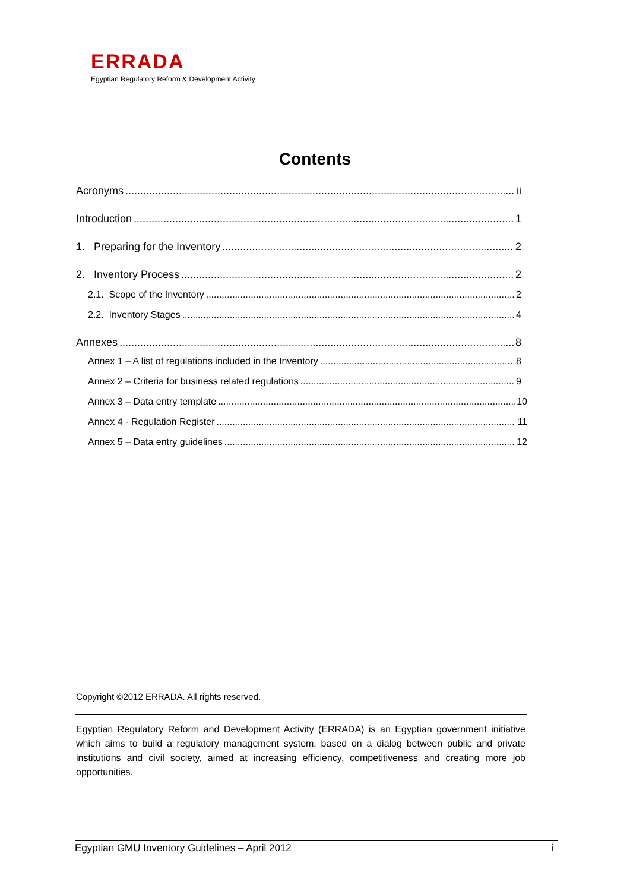ERRADA
Egyptian Regulatory Reform & Development Activity
Contents
Acronyms ii
Introduction 1
1. Preparing for the Inventory 2
2. Inventory Process 2
2.1. Scope of the Inventory 2
2.2. Inventory Stages 4
Annexes 8
Annex 1 – A list of regulations included in the Inventory 8
Annex 2 – Criteria for business related regulations 9
Annex 3 – Data entry template 10
Annex 4 - Regulation Register 11
Annex 5 – Data entry guidelines 12
Copyright ©2012 ERRADA. All rights reserved.
Egyptian Regulatory Reform and Development Activity (ERRADA) is an Egyptian government initiative which aims to build a regulatory management system, based on a dialog between public and private institutions and civil society, aimed at increasing efficiency, competitiveness and creating more job opportunities.
Egyptian GMU Inventory Guidelines – April 2012 i